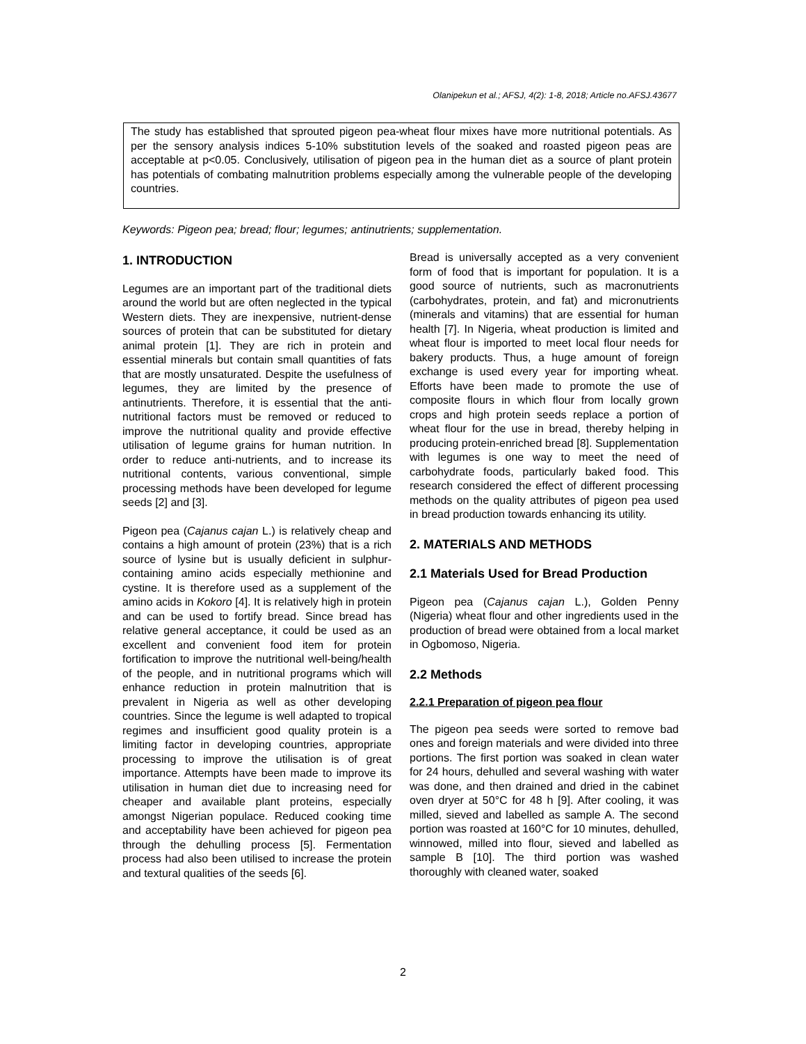Olanipekun et al.; AFSJ, 4(2): 1-8, 2018; Article no.AFSJ.43677
The study has established that sprouted pigeon pea-wheat flour mixes have more nutritional potentials. As per the sensory analysis indices 5-10% substitution levels of the soaked and roasted pigeon peas are acceptable at p<0.05. Conclusively, utilisation of pigeon pea in the human diet as a source of plant protein has potentials of combating malnutrition problems especially among the vulnerable people of the developing countries.
Keywords: Pigeon pea; bread; flour; legumes; antinutrients; supplementation.
1. INTRODUCTION
Legumes are an important part of the traditional diets around the world but are often neglected in the typical Western diets. They are inexpensive, nutrient-dense sources of protein that can be substituted for dietary animal protein [1]. They are rich in protein and essential minerals but contain small quantities of fats that are mostly unsaturated. Despite the usefulness of legumes, they are limited by the presence of antinutrients. Therefore, it is essential that the anti-nutritional factors must be removed or reduced to improve the nutritional quality and provide effective utilisation of legume grains for human nutrition. In order to reduce anti-nutrients, and to increase its nutritional contents, various conventional, simple processing methods have been developed for legume seeds [2] and [3].
Pigeon pea (Cajanus cajan L.) is relatively cheap and contains a high amount of protein (23%) that is a rich source of lysine but is usually deficient in sulphur-containing amino acids especially methionine and cystine. It is therefore used as a supplement of the amino acids in Kokoro [4]. It is relatively high in protein and can be used to fortify bread. Since bread has relative general acceptance, it could be used as an excellent and convenient food item for protein fortification to improve the nutritional well-being/health of the people, and in nutritional programs which will enhance reduction in protein malnutrition that is prevalent in Nigeria as well as other developing countries. Since the legume is well adapted to tropical regimes and insufficient good quality protein is a limiting factor in developing countries, appropriate processing to improve the utilisation is of great importance. Attempts have been made to improve its utilisation in human diet due to increasing need for cheaper and available plant proteins, especially amongst Nigerian populace. Reduced cooking time and acceptability have been achieved for pigeon pea through the dehulling process [5]. Fermentation process had also been utilised to increase the protein and textural qualities of the seeds [6].
Bread is universally accepted as a very convenient form of food that is important for population. It is a good source of nutrients, such as macronutrients (carbohydrates, protein, and fat) and micronutrients (minerals and vitamins) that are essential for human health [7]. In Nigeria, wheat production is limited and wheat flour is imported to meet local flour needs for bakery products. Thus, a huge amount of foreign exchange is used every year for importing wheat. Efforts have been made to promote the use of composite flours in which flour from locally grown crops and high protein seeds replace a portion of wheat flour for the use in bread, thereby helping in producing protein-enriched bread [8]. Supplementation with legumes is one way to meet the need of carbohydrate foods, particularly baked food. This research considered the effect of different processing methods on the quality attributes of pigeon pea used in bread production towards enhancing its utility.
2. MATERIALS AND METHODS
2.1 Materials Used for Bread Production
Pigeon pea (Cajanus cajan L.), Golden Penny (Nigeria) wheat flour and other ingredients used in the production of bread were obtained from a local market in Ogbomoso, Nigeria.
2.2 Methods
2.2.1 Preparation of pigeon pea flour
The pigeon pea seeds were sorted to remove bad ones and foreign materials and were divided into three portions. The first portion was soaked in clean water for 24 hours, dehulled and several washing with water was done, and then drained and dried in the cabinet oven dryer at 50°C for 48 h [9]. After cooling, it was milled, sieved and labelled as sample A. The second portion was roasted at 160°C for 10 minutes, dehulled, winnowed, milled into flour, sieved and labelled as sample B [10]. The third portion was washed thoroughly with cleaned water, soaked
2